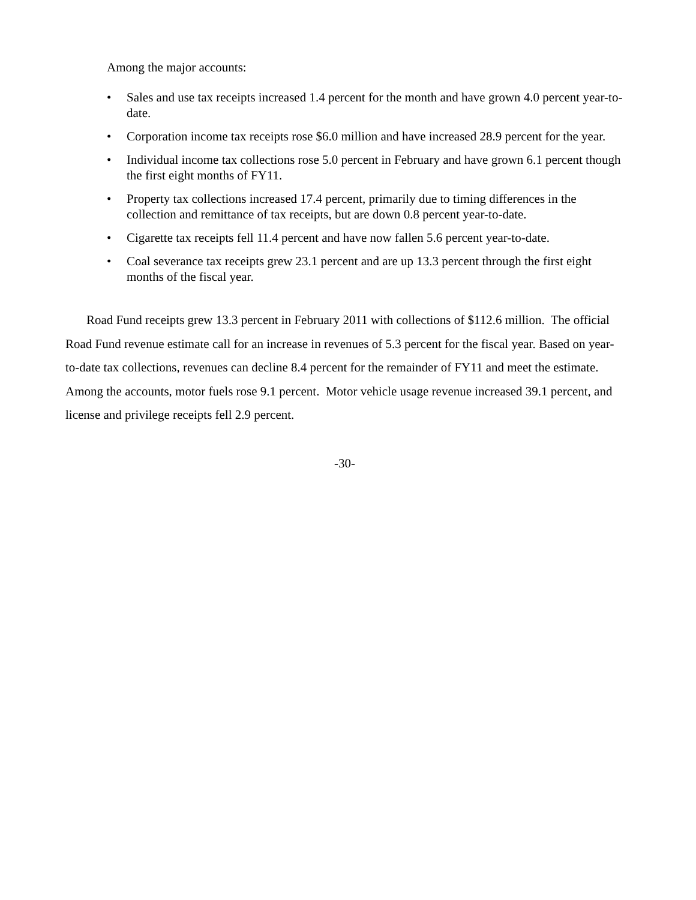Among the major accounts:
• Sales and use tax receipts increased 1.4 percent for the month and have grown 4.0 percent year-to-date.
• Corporation income tax receipts rose $6.0 million and have increased 28.9 percent for the year.
• Individual income tax collections rose 5.0 percent in February and have grown 6.1 percent though the first eight months of FY11.
• Property tax collections increased 17.4 percent, primarily due to timing differences in the collection and remittance of tax receipts, but are down 0.8 percent year-to-date.
• Cigarette tax receipts fell 11.4 percent and have now fallen 5.6 percent year-to-date.
• Coal severance tax receipts grew 23.1 percent and are up 13.3 percent through the first eight months of the fiscal year.
Road Fund receipts grew 13.3 percent in February 2011 with collections of $112.6 million. The official Road Fund revenue estimate call for an increase in revenues of 5.3 percent for the fiscal year. Based on year-to-date tax collections, revenues can decline 8.4 percent for the remainder of FY11 and meet the estimate. Among the accounts, motor fuels rose 9.1 percent. Motor vehicle usage revenue increased 39.1 percent, and license and privilege receipts fell 2.9 percent.
-30-